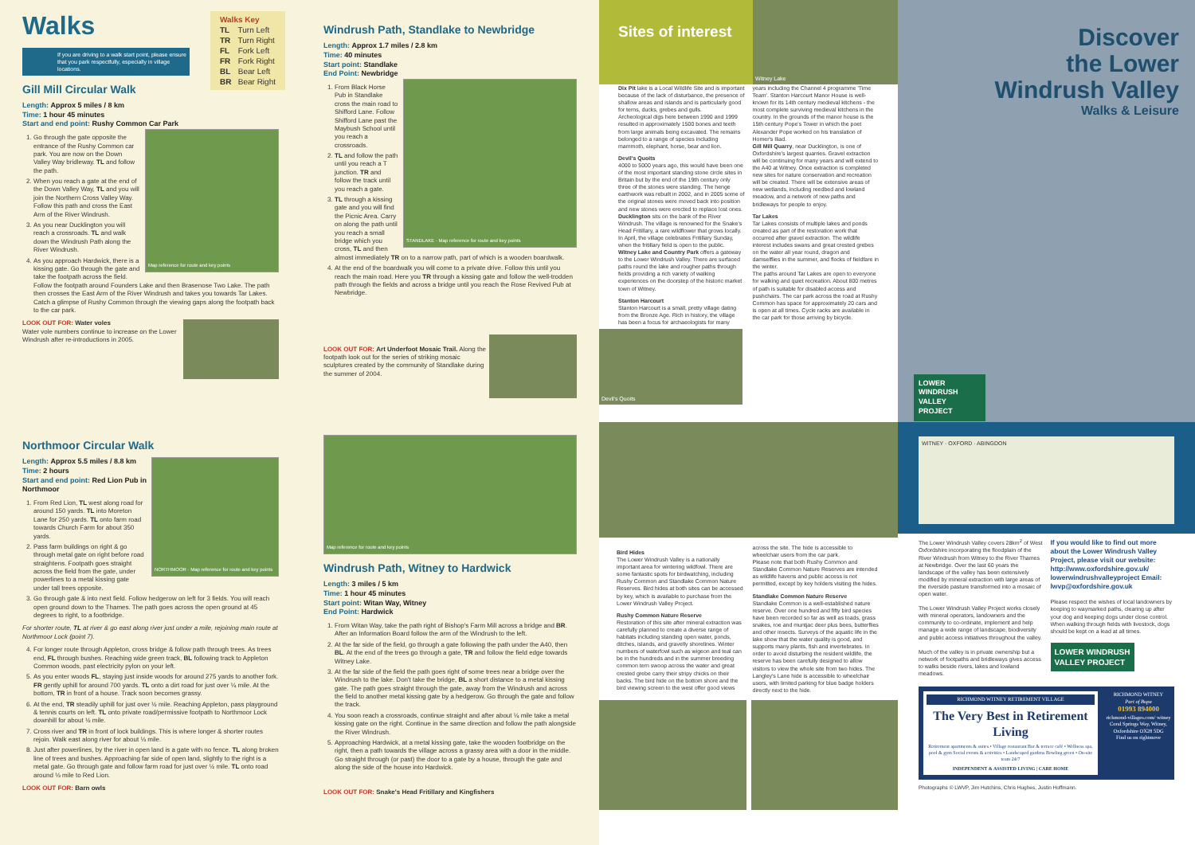Walks
Walks Key
TL Turn Left
TR Turn Right
FL Fork Left
FR Fork Right
BL Bear Left
BR Bear Right
If you are driving to a walk start point, please ensure that you park respectfully, especially in village locations.
Gill Mill Circular Walk
Length: Approx 5 miles / 8 km
Time: 1 hour 45 minutes
Start and end point: Rushy Common Car Park
Map reference for route and key points
1. Go through the gate opposite the entrance of the Rushy Common car park. You are now on the Down Valley Way bridleway. TL and follow the path.
2. When you reach a gate at the end of the Down Valley Way, TL and you will join the Northern Cross Valley Way. Follow this path and cross the East Arm of the River Windrush.
3. As you near Ducklington you will reach a crossroads. TL and walk down the Windrush Path along the River Windrush.
4. As you approach Hardwick, there is a kissing gate. Go through the gate and take the footpath across the field. Follow the footpath around Founders Lake and then Brasenose Two Lake. The path then crosses the East Arm of the River Windrush and takes you towards Tar Lakes.
Catch a glimpse of Rushy Common through the viewing gaps along the footpath back to the car park.
LOOK OUT FOR: Water voles
Water vole numbers continue to increase on the Lower Windrush after re-introductions in 2005.
Windrush Path, Standlake to Newbridge
Length: Approx 1.7 miles / 2.8 km
Time: 40 minutes
Start point: Standlake
End Point: Newbridge
STANDLAKE · Map reference for route and key points
1. From Black Horse Pub in Standlake cross the main road to Shifford Lane. Follow Shifford Lane past the Maybush School until you reach a crossroads.
2. TL and follow the path until you reach a T junction. TR and follow the track until you reach a gate.
3. TL through a kissing gate and you will find the Picnic Area. Carry on along the path until you reach a small bridge which you cross, TL and then almost immediately TR on to a narrow path, part of which is a wooden boardwalk.
4. At the end of the boardwalk you will come to a private drive. Follow this until you reach the main road. Here you TR through a kissing gate and follow the well-trodden path through the fields and across a bridge until you reach the Rose Revived Pub at Newbridge.
LOOK OUT FOR: Art Underfoot Mosaic Trail. Along the footpath look out for the series of striking mosaic sculptures created by the community of Standlake during the summer of 2004.
Sites of interest
Witney Lake
Dix Pit lake is a Local Wildlife Site and is important because of the lack of disturbance, the presence of shallow areas and islands and is particularly good for terns, ducks, grebes and gulls.
Archeological digs here between 1990 and 1999 resulted in approximately 1500 bones and teeth from large animals being excavated. The remains belonged to a range of species including mammoth, elephant, horse, bear and lion.
Devil's Quoits
4000 to 5000 years ago, this would have been one of the most important standing stone circle sites in Britain but by the end of the 19th century only three of the stones were standing. The henge earthwork was rebuilt in 2002, and in 2005 some of the original stones were moved back into position and new stones were erected to replace lost ones.
Ducklington sits on the bank of the River Windrush. The village is renowned for the Snake's Head Fritillary, a rare wildflower that grows locally. In April, the village celebrates Fritillary Sunday, when the fritillary field is open to the public.
Witney Lake and Country Park offers a gateway to the Lower Windrush Valley. There are surfaced paths round the lake and rougher paths through fields providing a rich variety of walking experiences on the doorstep of the historic market town of Witney.
Stanton Harcourt
Stanton Harcourt is a small, pretty village dating from the Bronze Age. Rich in history, the village has been a focus for archaeologists for many years including the Channel 4 programme 'Time Team'. Stanton Harcourt Manor House is well-known for its 14th century medieval kitchens - the most complete surviving medieval kitchens in the country. In the grounds of the manor house is the 15th century Pope's Tower in which the poet Alexander Pope worked on his translation of Homer's Iliad.
Gill Mill Quarry, near Ducklington, is one of Oxfordshire's largest quarries. Gravel extraction will be continuing for many years and will extend to the A40 at Witney. Once extraction is completed new sites for nature conservation and recreation will be created. There will be extensive areas of new wetlands, including reedbed and lowland meadow, and a network of new paths and bridleways for people to enjoy.
Tar Lakes
Tar Lakes consists of multiple lakes and ponds created as part of the restoration work that occurred after gravel extraction. The wildlife interest includes swans and great crested grebes on the water all year round, dragon and damselflies in the summer, and flocks of fieldfare in the winter.
The paths around Tar Lakes are open to everyone for walking and quiet recreation. About 800 metres of path is suitable for disabled access and pushchairs. The car park across the road at Rushy Common has space for approximately 20 cars and is open at all times. Cycle racks are available in the car park for those arriving by bicycle.
Devil's Quoits
Discover
the Lower
Windrush Valley
Walks & Leisure
LOWER WINDRUSH VALLEY PROJECT
Northmoor Circular Walk
NORTHMOOR · Map reference for route and key points
Length: Approx 5.5 miles / 8.8 km
Time: 2 hours
Start and end point: Red Lion Pub in Northmoor
1. From Red Lion, TL west along road for around 150 yards. TL into Moreton Lane for 250 yards. TL onto farm road towards Church Farm for about 350 yards.
2. Pass farm buildings on right & go through metal gate on right before road straightens. Footpath goes straight across the field from the gate, under powerlines to a metal kissing gate under tall trees opposite.
3. Go through gate & into next field. Follow hedgerow on left for 3 fields. You will reach open ground down to the Thames. The path goes across the open ground at 45 degrees to right, to a footbridge.
For shorter route, TL at river & go east along river just under a mile, rejoining main route at Northmoor Lock (point 7).
4. For longer route through Appleton, cross bridge & follow path through trees. As trees end, FL through bushes. Reaching wide green track, BL following track to Appleton Common woods, past electricity pylon on your left.
5. As you enter woods FL, staying just inside woods for around 275 yards to another fork. FR gently uphill for around 700 yards. TL onto a dirt road for just over ¼ mile. At the bottom, TR in front of a house. Track soon becomes grassy.
6. At the end, TR steadily uphill for just over ½ mile. Reaching Appleton, pass playground & tennis courts on left. TL onto private road/permissive footpath to Northmoor Lock downhill for about ½ mile.
7. Cross river and TR in front of lock buildings. This is where longer & shorter routes rejoin. Walk east along river for about ⅓ mile.
8. Just after powerlines, by the river in open land is a gate with no fence. TL along broken line of trees and bushes. Approaching far side of open land, slightly to the right is a metal gate. Go through gate and follow farm road for just over ½ mile. TL onto road around ⅓ mile to Red Lion.
LOOK OUT FOR: Barn owls
Map reference for route and key points
Windrush Path, Witney to Hardwick
Length: 3 miles / 5 km
Time: 1 hour 45 minutes
Start point: Witan Way, Witney
End Point: Hardwick
1. From Witan Way, take the path right of Bishop's Farm Mill across a bridge and BR. After an Information Board follow the arm of the Windrush to the left.
2. At the far side of the field, go through a gate following the path under the A40, then BL. At the end of the trees go through a gate, TR and follow the field edge towards Witney Lake.
3. At the far side of the field the path goes right of some trees near a bridge over the Windrush to the lake. Don't take the bridge, BL a short distance to a metal kissing gate. The path goes straight through the gate, away from the Windrush and across the field to another metal kissing gate by a hedgerow. Go through the gate and follow the track.
4. You soon reach a crossroads, continue straight and after about ¼ mile take a metal kissing gate on the right. Continue in the same direction and follow the path alongside the River Windrush.
5. Approaching Hardwick, at a metal kissing gate, take the wooden footbridge on the right, then a path towards the village across a grassy area with a door in the middle. Go straight through (or past) the door to a gate by a house, through the gate and along the side of the house into Hardwick.
LOOK OUT FOR: Snake's Head Fritillary and Kingfishers
Bird Hides
The Lower Windrush Valley is a nationally important area for wintering wildfowl. There are some fantastic spots for birdwatching, including Rushy Common and Standlake Common Nature Reserves. Bird hides at both sites can be accessed by key, which is available to purchase from the Lower Windrush Valley Project.
Rushy Common Nature Reserve
Restoration of this site after mineral extraction was carefully planned to create a diverse range of habitats including standing open water, ponds, ditches, islands, and gravelly shorelines. Winter numbers of waterfowl such as wigeon and teal can be in the hundreds and in the summer breeding common tern swoop across the water and great crested grebe carry their stripy chicks on their backs. The bird hide on the bottom shore and the bird viewing screen to the west offer good views across the site. The hide is accessible to wheelchair users from the car park.
Please note that both Rushy Common and Standlake Common Nature Reserves are intended as wildlife havens and public access is not permitted, except by key holders visiting the hides.
Standlake Common Nature Reserve
Standlake Common is a well-established nature reserve. Over one hundred and fifty bird species have been recorded so far as well as toads, grass snakes, roe and muntjac deer plus bees, butterflies and other insects. Surveys of the aquatic life in the lake show that the water quality is good, and supports many plants, fish and invertebrates. In order to avoid disturbing the resident wildlife, the reserve has been carefully designed to allow visitors to view the whole site from two hides. The Langley's Lane hide is accessible to wheelchair users, with limited parking for blue badge holders directly next to the hide.
WITNEY · OXFORD · ABINGDON
The Lower Windrush Valley covers 28km<sup>2</sup> of West Oxfordshire incorporating the floodplain of the River Windrush from Witney to the River Thames at Newbridge. Over the last 60 years the landscape of the valley has been extensively modified by mineral extraction with large areas of the riverside pasture transformed into a mosaic of open water.
The Lower Windrush Valley Project works closely with mineral operators, landowners and the community to co-ordinate, implement and help manage a wide range of landscape, biodiversity and public access initiatives throughout the valley.
Much of the valley is in private ownership but a network of footpaths and bridleways gives access to walks beside rivers, lakes and lowland meadows.
If you would like to find out more about the Lower Windrush Valley Project, please visit our website: http://www.oxfordshire.gov.uk/ lowerwindrushvalleyproject Email: lwvp@oxfordshire.gov.uk
Please respect the wishes of local landowners by keeping to waymarked paths, clearing up after your dog and keeping dogs under close control. When walking through fields with livestock, dogs should be kept on a lead at all times.
LOWER WINDRUSH VALLEY PROJECT
RICHMOND WITNEY RETIREMENT VILLAGE
The Very Best in Retirement Living
Retirement apartments & suites • Village restaurant Bar & terrace café • Wellness spa, pool & gym Social events & activities • Landscaped gardens Bowling green • On-site team 24/7
INDEPENDENT & ASSISTED LIVING | CARE HOME
RICHMOND WITNEY
Part of Bupa
01993 894000
richmond-villages.com/ witney
Coral Springs Way, Witney, Oxfordshire OX28 5DG
Find us on rightmove
Photographs © LWVP, Jim Hutchins, Chris Hughes, Justin Hoffmann.